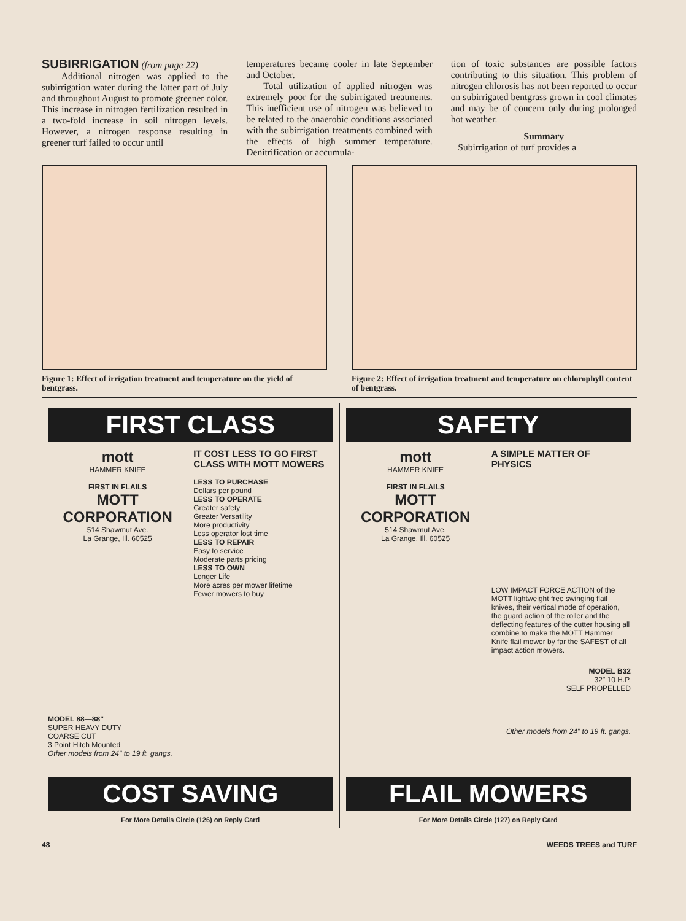SUBIRRIGATION
(from page 22)
Additional nitrogen was applied to the subirrigation water during the latter part of July and throughout August to promote greener color. This increase in nitrogen fertilization resulted in a two-fold increase in soil nitrogen levels. However, a nitrogen response resulting in greener turf failed to occur until
temperatures became cooler in late September and October.
Total utilization of applied nitrogen was extremely poor for the subirrigated treatments. This inefficient use of nitrogen was believed to be related to the anaerobic conditions associated with the subirrigation treatments combined with the effects of high summer temperature. Denitrification or accumula-
tion of toxic substances are possible factors contributing to this situation. This problem of nitrogen chlorosis has not been reported to occur on subirrigated bentgrass grown in cool climates and may be of concern only during prolonged hot weather.
Summary
Subirrigation of turf provides a
Figure 1: Effect of irrigation treatment and temperature on the yield of bentgrass.
Figure 2: Effect of irrigation treatment and temperature on chlorophyll content of bentgrass.
FIRST CLASS
mott
HAMMER KNIFE
FIRST IN FLAILS
MOTT
CORPORATION
514 Shawmut Ave.
La Grange, Ill. 60525
MODEL 88—88"
SUPER HEAVY DUTY
COARSE CUT
3 Point Hitch Mounted
Other models from 24" to 19 ft. gangs.
IT COST LESS TO GO FIRST CLASS WITH MOTT MOWERS
LESS TO PURCHASE
Dollars per pound
LESS TO OPERATE
Greater safety
Greater Versatility
More productivity
Less operator lost time
LESS TO REPAIR
Easy to service
Moderate parts pricing
LESS TO OWN
Longer Life
More acres per mower lifetime
Fewer mowers to buy
COST SAVING
For More Details Circle (126) on Reply Card
SAFETY
mott
HAMMER KNIFE
FIRST IN FLAILS
MOTT
CORPORATION
514 Shawmut Ave.
La Grange, Ill. 60525
A SIMPLE MATTER OF PHYSICS
LOW IMPACT FORCE ACTION of the MOTT lightweight free swinging flail knives, their vertical mode of operation, the guard action of the roller and the deflecting features of the cutter housing all combine to make the MOTT Hammer Knife flail mower by far the SAFEST of all impact action mowers.
MODEL B32
32" 10 H.P.
SELF PROPELLED
Other models from 24" to 19 ft. gangs.
FLAIL MOWERS
For More Details Circle (127) on Reply Card
48 WEEDS TREES and TURF